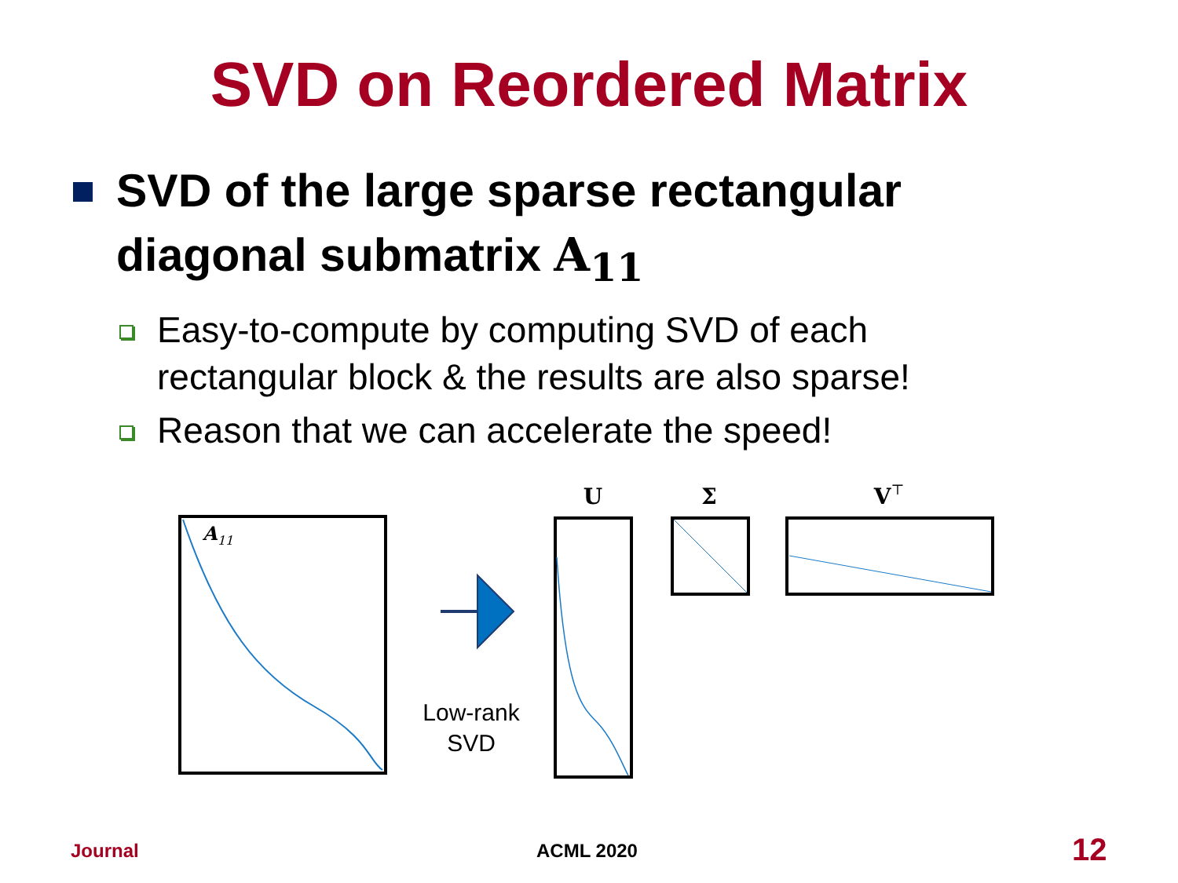SVD on Reordered Matrix
SVD of the large sparse rectangular diagonal submatrix A<sub>11</sub>
Easy-to-compute by computing SVD of each rectangular block & the results are also sparse!
Reason that we can accelerate the speed!
A11
Low-rank
SVD
U
Σ
V⊤
Journal ACML 2020 12